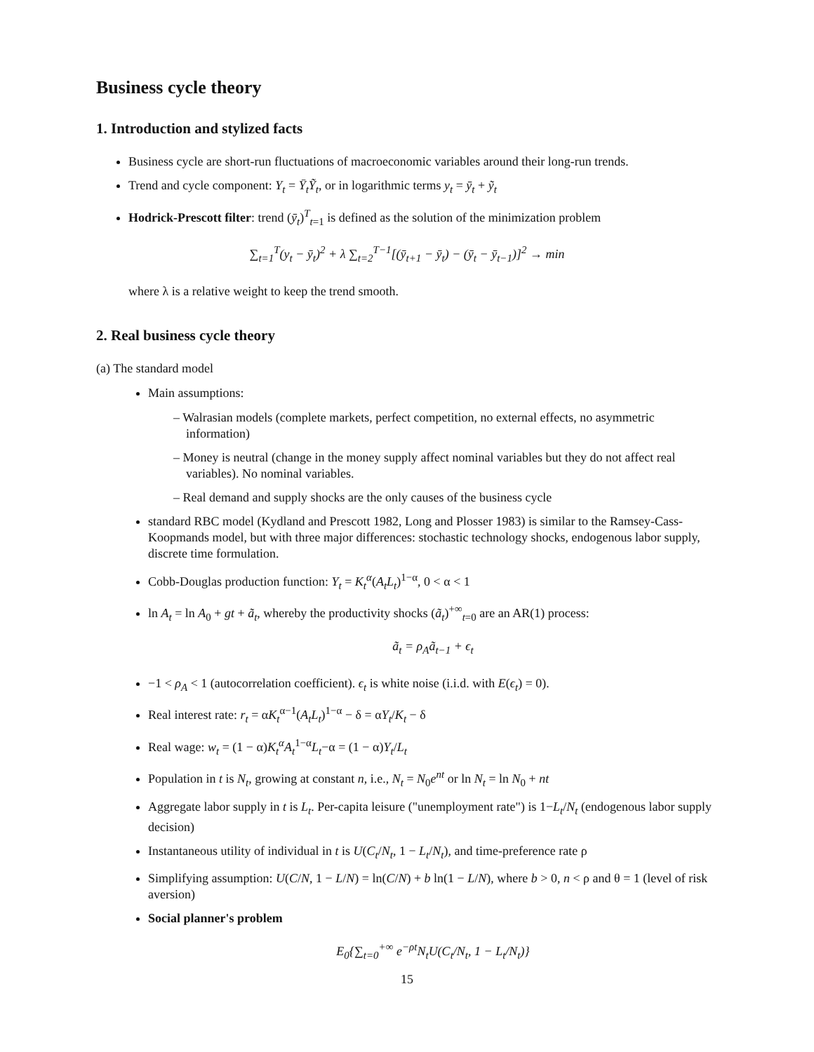Business cycle theory
1. Introduction and stylized facts
Business cycle are short-run fluctuations of macroeconomic variables around their long-run trends.
Trend and cycle component: Y<sub>t</sub> = Ȳ<sub>t</sub>Ỹ<sub>t</sub>, or in logarithmic terms y<sub>t</sub> = ȳ<sub>t</sub> + ỹ<sub>t</sub>
Hodrick-Prescott filter: trend (ȳ<sub>t</sub>)<sup>T</sup><sub>t=1</sub> is defined as the solution of the minimization problem
∑<sub>t=1</sub><sup>T</sup>(y<sub>t</sub> − ȳ<sub>t</sub>)<sup>2</sup> + λ ∑<sub>t=2</sub><sup>T−1</sup>[(ȳ<sub>t+1</sub> − ȳ<sub>t</sub>) − (ȳ<sub>t</sub> − ȳ<sub>t−1</sub>)]<sup>2</sup> → min
where λ is a relative weight to keep the trend smooth.
2. Real business cycle theory
(a) The standard model
Main assumptions:
– Walrasian models (complete markets, perfect competition, no external effects, no asymmetric information)
– Money is neutral (change in the money supply affect nominal variables but they do not affect real variables). No nominal variables.
– Real demand and supply shocks are the only causes of the business cycle
standard RBC model (Kydland and Prescott 1982, Long and Plosser 1983) is similar to the Ramsey-Cass-Koopmands model, but with three major differences: stochastic technology shocks, endogenous labor supply, discrete time formulation.
Cobb-Douglas production function: Y<sub>t</sub> = K<sub>t</sub><sup>α</sup>(A<sub>t</sub>L<sub>t</sub>)<sup>1−α</sup>, 0 < α < 1
ln A<sub>t</sub> = ln A<sub>0</sub> + gt + ã<sub>t</sub>, whereby the productivity shocks (ã<sub>t</sub>)<sup>+∞</sup><sub>t=0</sub> are an AR(1) process:
ã<sub>t</sub> = ρ<sub>A</sub>ã<sub>t−1</sub> + ϵ<sub>t</sub>
−1 < ρ<sub>A</sub> < 1 (autocorrelation coefficient). ϵ<sub>t</sub> is white noise (i.i.d. with E(ϵ<sub>t</sub>) = 0).
Real interest rate: r<sub>t</sub> = αK<sub>t</sub><sup>α−1</sup>(A<sub>t</sub>L<sub>t</sub>)<sup>1−α</sup> − δ = αY<sub>t</sub>/K<sub>t</sub> − δ
Real wage: w<sub>t</sub> = (1 − α)K<sub>t</sub><sup>α</sup>A<sub>t</sub><sup>1−α</sup>L<sub>t</sub>−α = (1 − α)Y<sub>t</sub>/L<sub>t</sub>
Population in t is N<sub>t</sub>, growing at constant n, i.e., N<sub>t</sub> = N<sub>0</sub>e<sup>nt</sup> or ln N<sub>t</sub> = ln N<sub>0</sub> + nt
Aggregate labor supply in t is L<sub>t</sub>. Per-capita leisure ("unemployment rate") is 1−L<sub>t</sub>/N<sub>t</sub> (endogenous labor supply decision)
Instantaneous utility of individual in t is U(C<sub>t</sub>/N<sub>t</sub>, 1 − L<sub>t</sub>/N<sub>t</sub>), and time-preference rate ρ
Simplifying assumption: U(C/N, 1 − L/N) = ln(C/N) + b ln(1 − L/N), where b > 0, n < ρ and θ = 1 (level of risk aversion)
Social planner's problem
E<sub>0</sub>{∑<sub>t=0</sub><sup>+∞</sup> e<sup>−ρt</sup>N<sub>t</sub>U(C<sub>t</sub>/N<sub>t</sub>, 1 − L<sub>t</sub>/N<sub>t</sub>)}
15